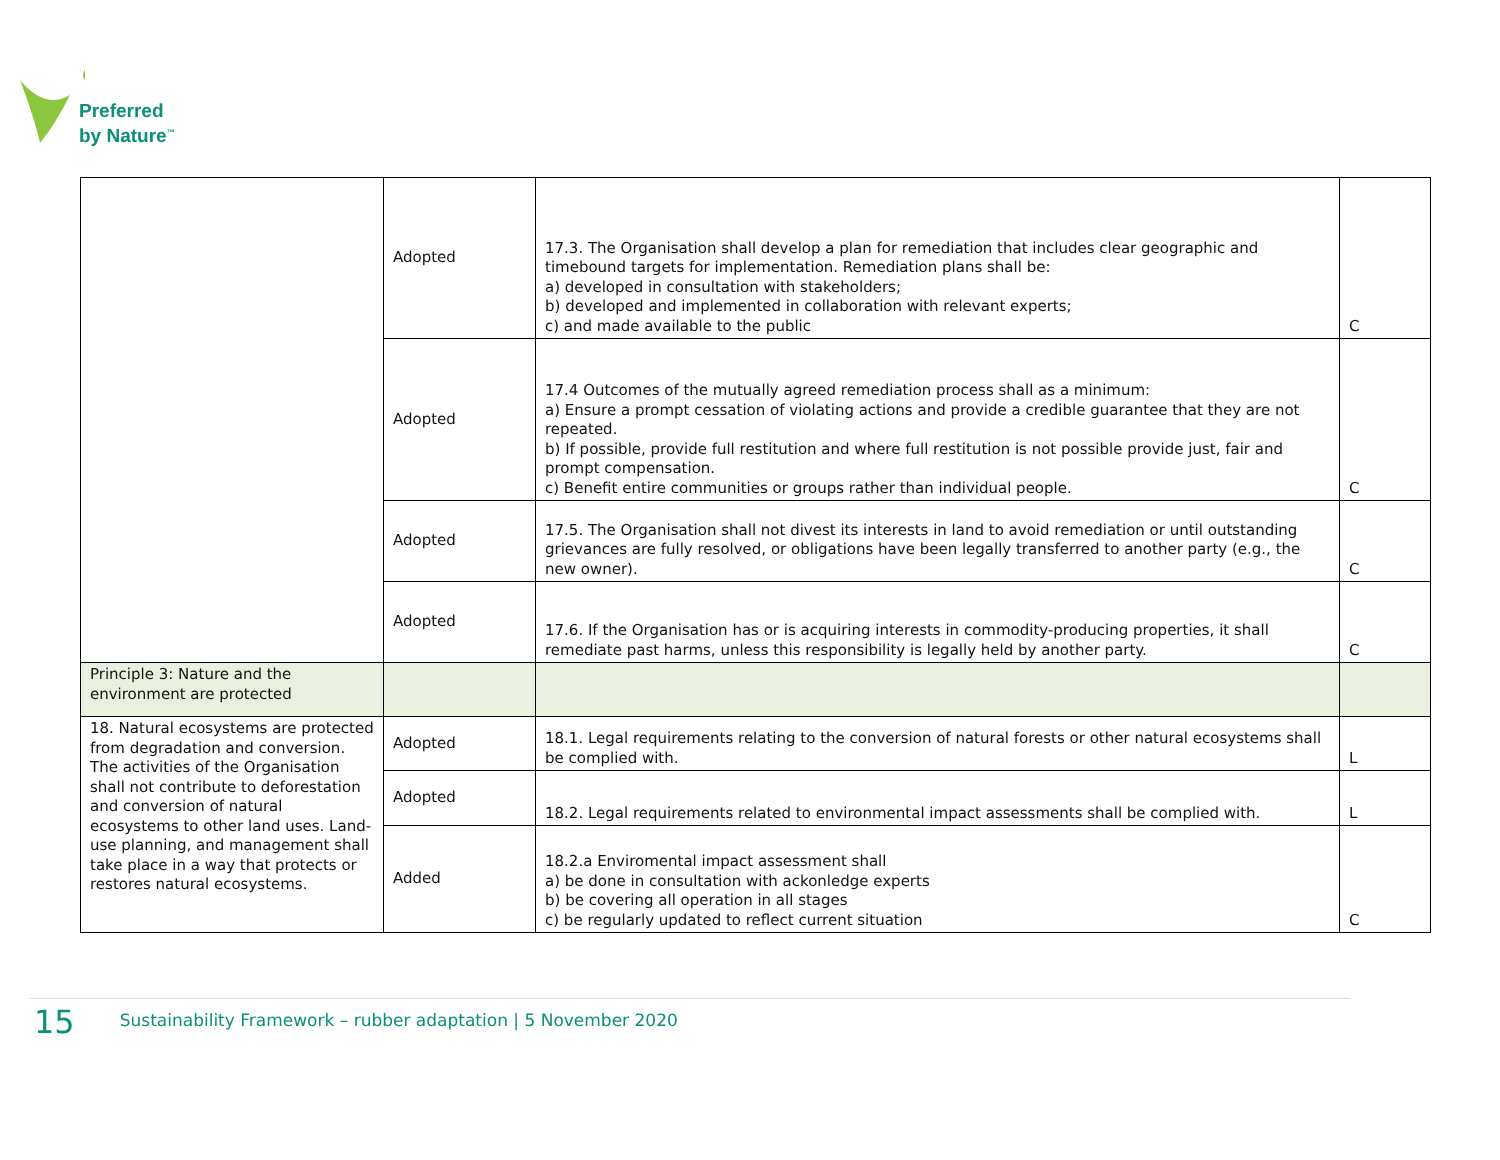Preferred
by Nature<sup>™</sup>
| | Adopted | 17.3. The Organisation shall develop a plan for remediation that includes clear geographic and timebound targets for implementation. Remediation plans shall be: a) developed in consultation with stakeholders; b) developed and implemented in collaboration with relevant experts; c) and made available to the public | C |
| | Adopted | 17.4 Outcomes of the mutually agreed remediation process shall as a minimum: a) Ensure a prompt cessation of violating actions and provide a credible guarantee that they are not repeated. b) If possible, provide full restitution and where full restitution is not possible provide just, fair and prompt compensation. c) Benefit entire communities or groups rather than individual people. | C |
| | Adopted | 17.5. The Organisation shall not divest its interests in land to avoid remediation or until outstanding grievances are fully resolved, or obligations have been legally transferred to another party (e.g., the new owner). | C |
| | Adopted | 17.6. If the Organisation has or is acquiring interests in commodity-producing properties, it shall remediate past harms, unless this responsibility is legally held by another party. | C |
| Principle 3: Nature and the environment are protected | | | |
| 18. Natural ecosystems are protected from degradation and conversion. The activities of the Organisation shall not contribute to deforestation and conversion of natural ecosystems to other land uses. Land-use planning, and management shall take place in a way that protects or restores natural ecosystems. | Adopted | 18.1. Legal requirements relating to the conversion of natural forests or other natural ecosystems shall be complied with. | L |
| | Adopted | 18.2. Legal requirements related to environmental impact assessments shall be complied with. | L |
| | Added | 18.2.a Enviromental impact assessment shall a) be done in consultation with ackonledge experts b) be covering all operation in all stages c) be regularly updated to reflect current situation | C |
15 Sustainability Framework – rubber adaptation | 5 November 2020